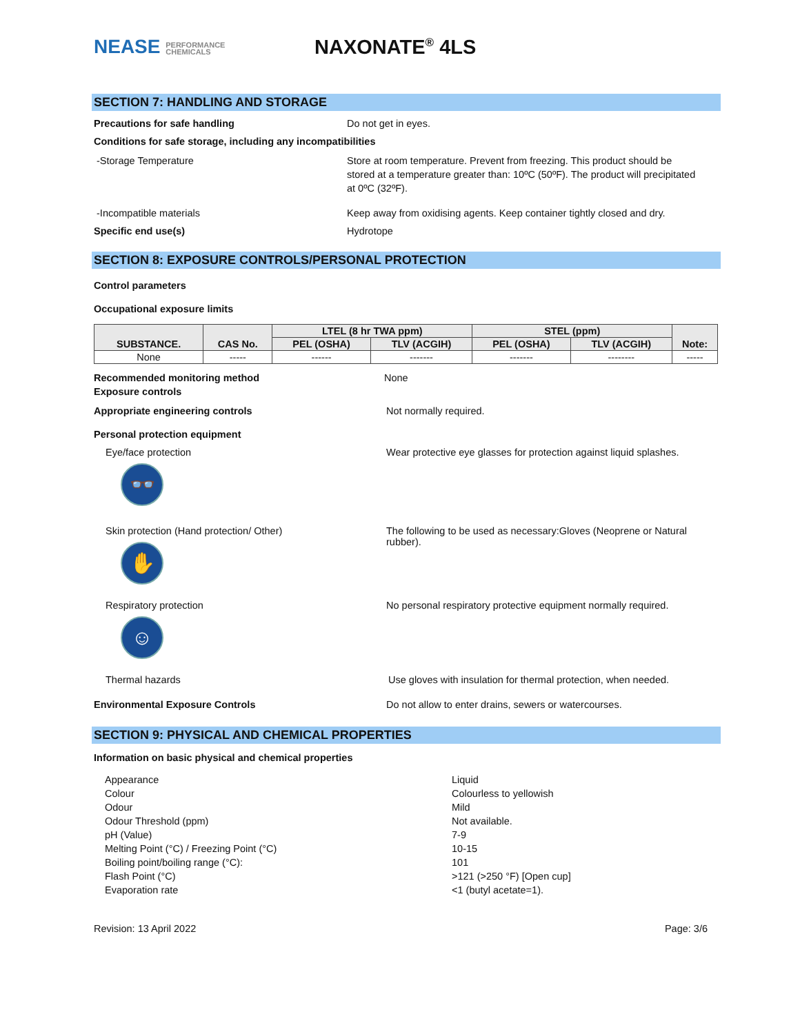NEASE PERFORMANCE
CHEMICALS
NAXONATE<sup>®</sup> 4LS
SECTION 7: HANDLING AND STORAGE
Precautions for safe handling Do not get in eyes.
Conditions for safe storage, including any incompatibilities
-Storage Temperature Store at room temperature. Prevent from freezing. This product should be stored at a temperature greater than: 10ºC (50ºF). The product will precipitated at 0ºC (32ºF).
-Incompatible materials Keep away from oxidising agents. Keep container tightly closed and dry.
Specific end use(s) Hydrotope
SECTION 8: EXPOSURE CONTROLS/PERSONAL PROTECTION
Control parameters
Occupational exposure limits
| SUBSTANCE. | CAS No. | LTEL (8 hr TWA ppm) | | STEL (ppm) | | Note: |
| --- | --- | --- | --- | --- | --- | --- |
| | | PEL (OSHA) | TLV (ACGIH) | PEL (OSHA) | TLV (ACGIH) | |
| None | ----- | ------ | ------- | ------- | -------- | ----- |
Recommended monitoring method
Exposure controls
None
Appropriate engineering controls Not normally required.
Personal protection equipment
Eye/face protection
👓
Wear protective eye glasses for protection against liquid splashes.
Skin protection (Hand protection/ Other)
✋
The following to be used as necessary:Gloves (Neoprene or Natural rubber).
Respiratory protection
☺
No personal respiratory protective equipment normally required.
Thermal hazards Use gloves with insulation for thermal protection, when needed.
Environmental Exposure Controls Do not allow to enter drains, sewers or watercourses.
SECTION 9: PHYSICAL AND CHEMICAL PROPERTIES
Information on basic physical and chemical properties
Appearance
Colour
Odour
Odour Threshold (ppm)
pH (Value)
Melting Point (°C) / Freezing Point (°C)
Boiling point/boiling range (°C):
Flash Point (°C)
Evaporation rate
Liquid
Colourless to yellowish
Mild
Not available.
7-9
10-15
101
>121 (>250 °F) [Open cup]
<1 (butyl acetate=1).
Revision: 13 April 2022 Page: 3/6